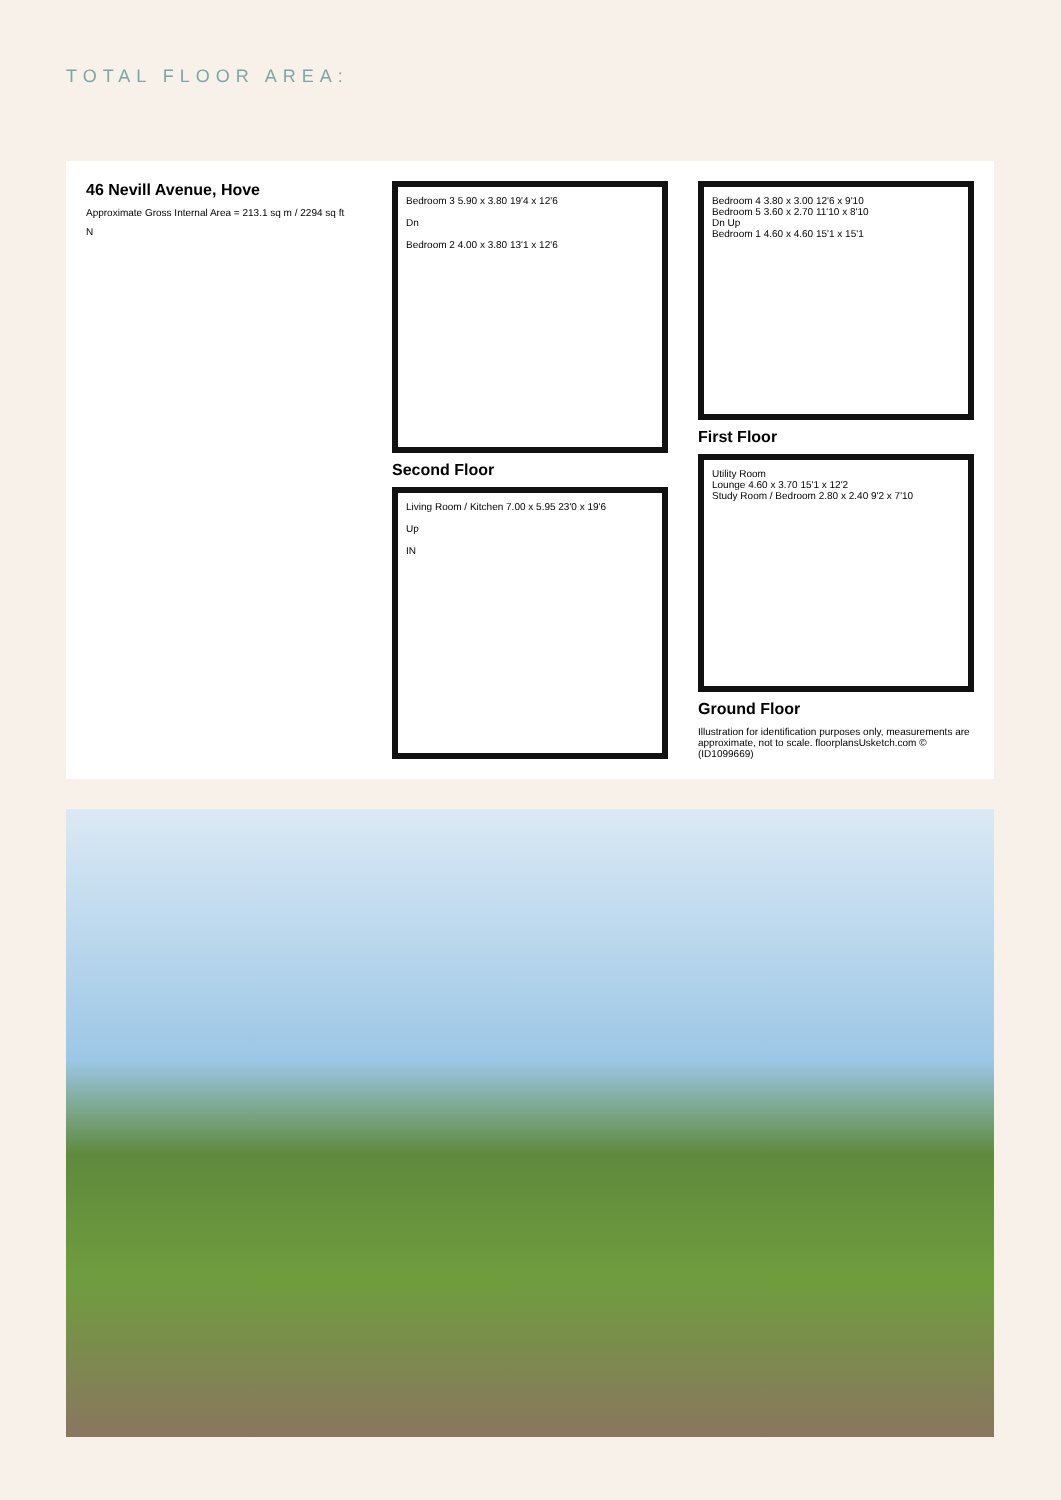TOTAL FLOOR AREA:
46 Nevill Avenue, Hove
Approximate Gross Internal Area = 213.1 sq m / 2294 sq ft
N
Bedroom 3 5.90 x 3.80 19'4 x 12'6
Dn
Bedroom 2 4.00 x 3.80 13'1 x 12'6
Second Floor
Living Room / Kitchen 7.00 x 5.95 23'0 x 19'6
Up
IN
Bedroom 4 3.80 x 3.00 12'6 x 9'10
Bedroom 5 3.60 x 2.70 11'10 x 8'10
Dn Up
Bedroom 1 4.60 x 4.60 15'1 x 15'1
First Floor
Utility Room
Lounge 4.60 x 3.70 15'1 x 12'2
Study Room / Bedroom 2.80 x 2.40 9'2 x 7'10
Ground Floor
Illustration for identification purposes only, measurements are approximate, not to scale. floorplansUsketch.com © (ID1099669)